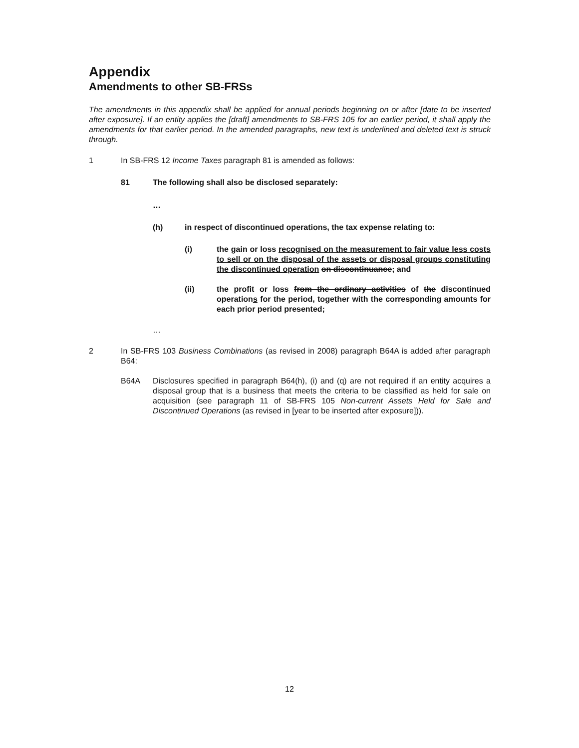Appendix
Amendments to other SB-FRSs
The amendments in this appendix shall be applied for annual periods beginning on or after [date to be inserted after exposure]. If an entity applies the [draft] amendments to SB-FRS 105 for an earlier period, it shall apply the amendments for that earlier period. In the amended paragraphs, new text is underlined and deleted text is struck through.
1 In SB-FRS 12 Income Taxes paragraph 81 is amended as follows:
81 The following shall also be disclosed separately:
…
(h) in respect of discontinued operations, the tax expense relating to:
(i) the gain or loss recognised on the measurement to fair value less costs to sell or on the disposal of the assets or disposal groups constituting the discontinued operation on discontinuance; and
(ii) the profit or loss from the ordinary activities of the discontinued operations for the period, together with the corresponding amounts for each prior period presented;
…
2 In SB-FRS 103 Business Combinations (as revised in 2008) paragraph B64A is added after paragraph B64:
B64A Disclosures specified in paragraph B64(h), (i) and (q) are not required if an entity acquires a disposal group that is a business that meets the criteria to be classified as held for sale on acquisition (see paragraph 11 of SB-FRS 105 Non-current Assets Held for Sale and Discontinued Operations (as revised in [year to be inserted after exposure])).
12